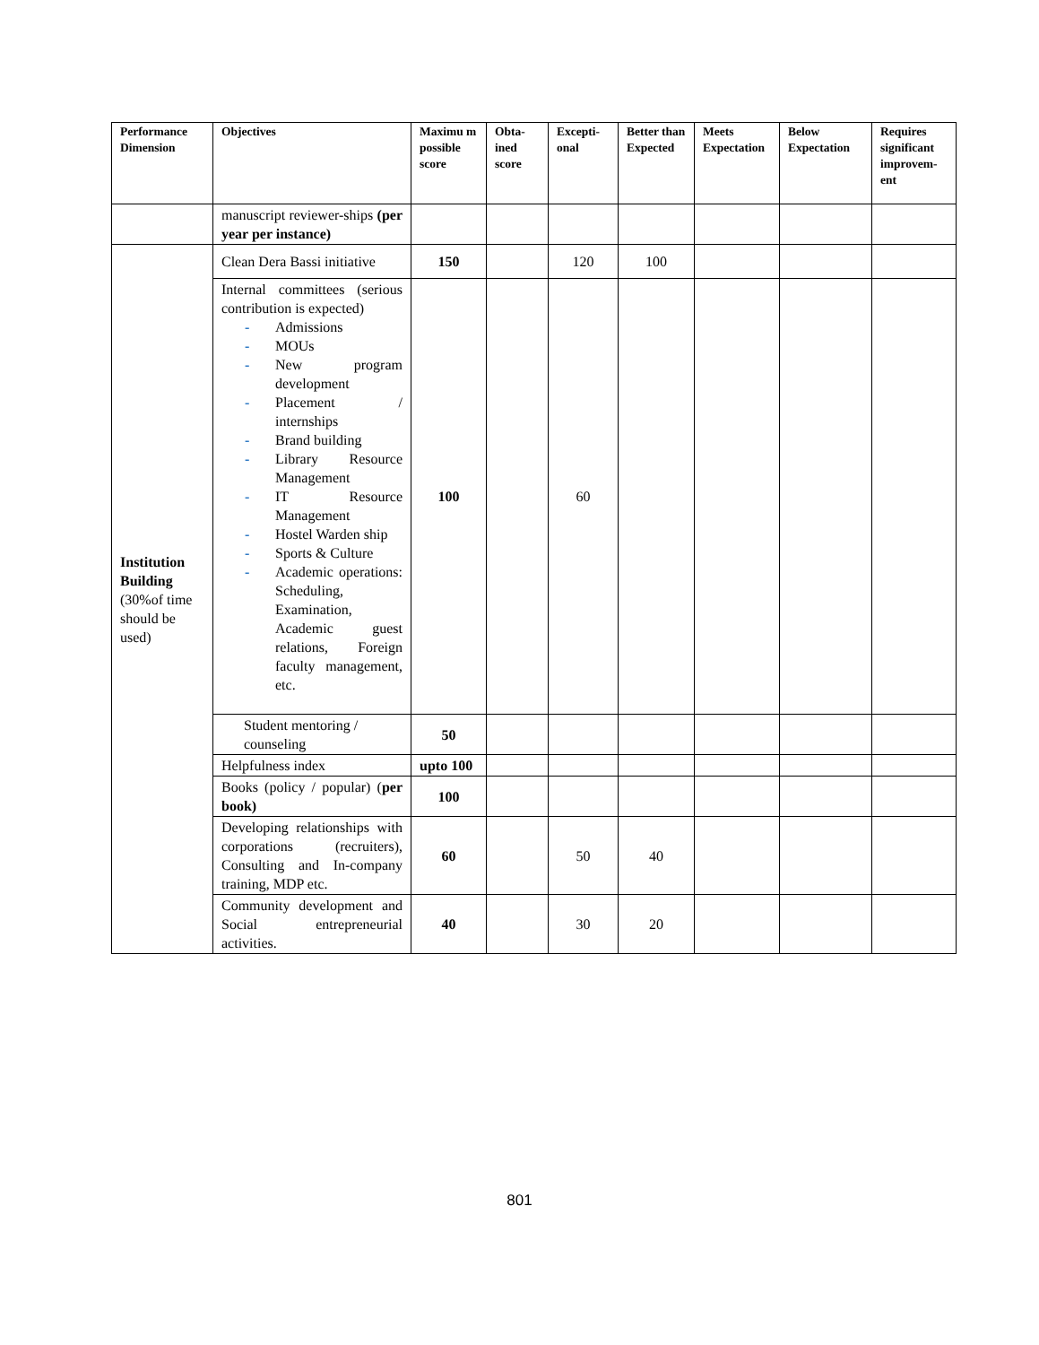| Performance Dimension | Objectives | Maximu m possible score | Obta-ined score | Excepti-onal | Better than Expected | Meets Expectation | Below Expectation | Requires significant improvem-ent |
| --- | --- | --- | --- | --- | --- | --- | --- | --- |
| | manuscript reviewer-ships (per year per instance) | | | | | | | |
| Institution Building (30%of time should be used) | Clean Dera Bassi initiative | 150 | | 120 | 100 | | | |
| | Internal committees (serious contribution is expected) - Admissions - MOUs - New program development - Placement / internships - Brand building - Library Resource Management - IT Resource Management - Hostel Warden ship - Sports & Culture - Academic operations: Scheduling, Examination, Academic guest relations, Foreign faculty management, etc. | 100 | | 60 | | | | |
| | Student mentoring / counseling | 50 | | | | | | |
| | Helpfulness index | upto 100 | | | | | | |
| | Books (policy / popular) ( per book) | 100 | | | | | | |
| | Developing relationships with corporations (recruiters), Consulting and In-company training, MDP etc. | 60 | | 50 | 40 | | | |
| | Community development and Social entrepreneurial activities. | 40 | | 30 | 20 | | | |
801